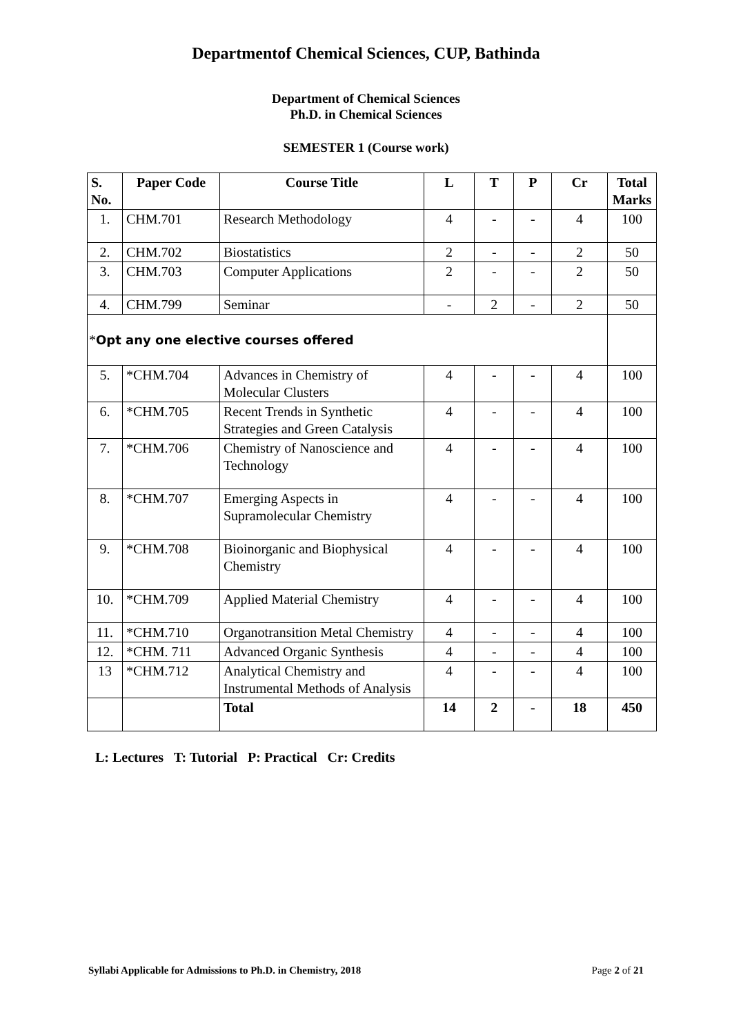Departmentof Chemical Sciences, CUP, Bathinda
Department of Chemical Sciences
Ph.D. in Chemical Sciences
SEMESTER 1 (Course work)
| S. No. | Paper Code | Course Title | L | T | P | Cr | Total Marks |
| --- | --- | --- | --- | --- | --- | --- | --- |
| 1. | CHM.701 | Research Methodology | 4 | - | - | 4 | 100 |
| 2. | CHM.702 | Biostatistics | 2 | - | - | 2 | 50 |
| 3. | CHM.703 | Computer Applications | 2 | - | - | 2 | 50 |
| 4. | CHM.799 | Seminar | - | 2 | - | 2 | 50 |
| * Opt any one elective courses offered | | | | | | | |
| 5. | *CHM.704 | Advances in Chemistry of Molecular Clusters | 4 | - | - | 4 | 100 |
| 6. | *CHM.705 | Recent Trends in Synthetic Strategies and Green Catalysis | 4 | - | - | 4 | 100 |
| 7. | *CHM.706 | Chemistry of Nanoscience and Technology | 4 | - | - | 4 | 100 |
| 8. | *CHM.707 | Emerging Aspects in Supramolecular Chemistry | 4 | - | - | 4 | 100 |
| 9. | *CHM.708 | Bioinorganic and Biophysical Chemistry | 4 | - | - | 4 | 100 |
| 10. | *CHM.709 | Applied Material Chemistry | 4 | - | - | 4 | 100 |
| 11. | *CHM.710 | Organotransition Metal Chemistry | 4 | - | - | 4 | 100 |
| 12. | *CHM. 711 | Advanced Organic Synthesis | 4 | - | - | 4 | 100 |
| 13 | *CHM.712 | Analytical Chemistry and Instrumental Methods of Analysis | 4 | - | - | 4 | 100 |
| | | Total | 14 | 2 | - | 18 | 450 |
L: Lectures T: Tutorial P: Practical Cr: Credits
Syllabi Applicable for Admissions to Ph.D. in Chemistry, 2018 Page 2 of 21